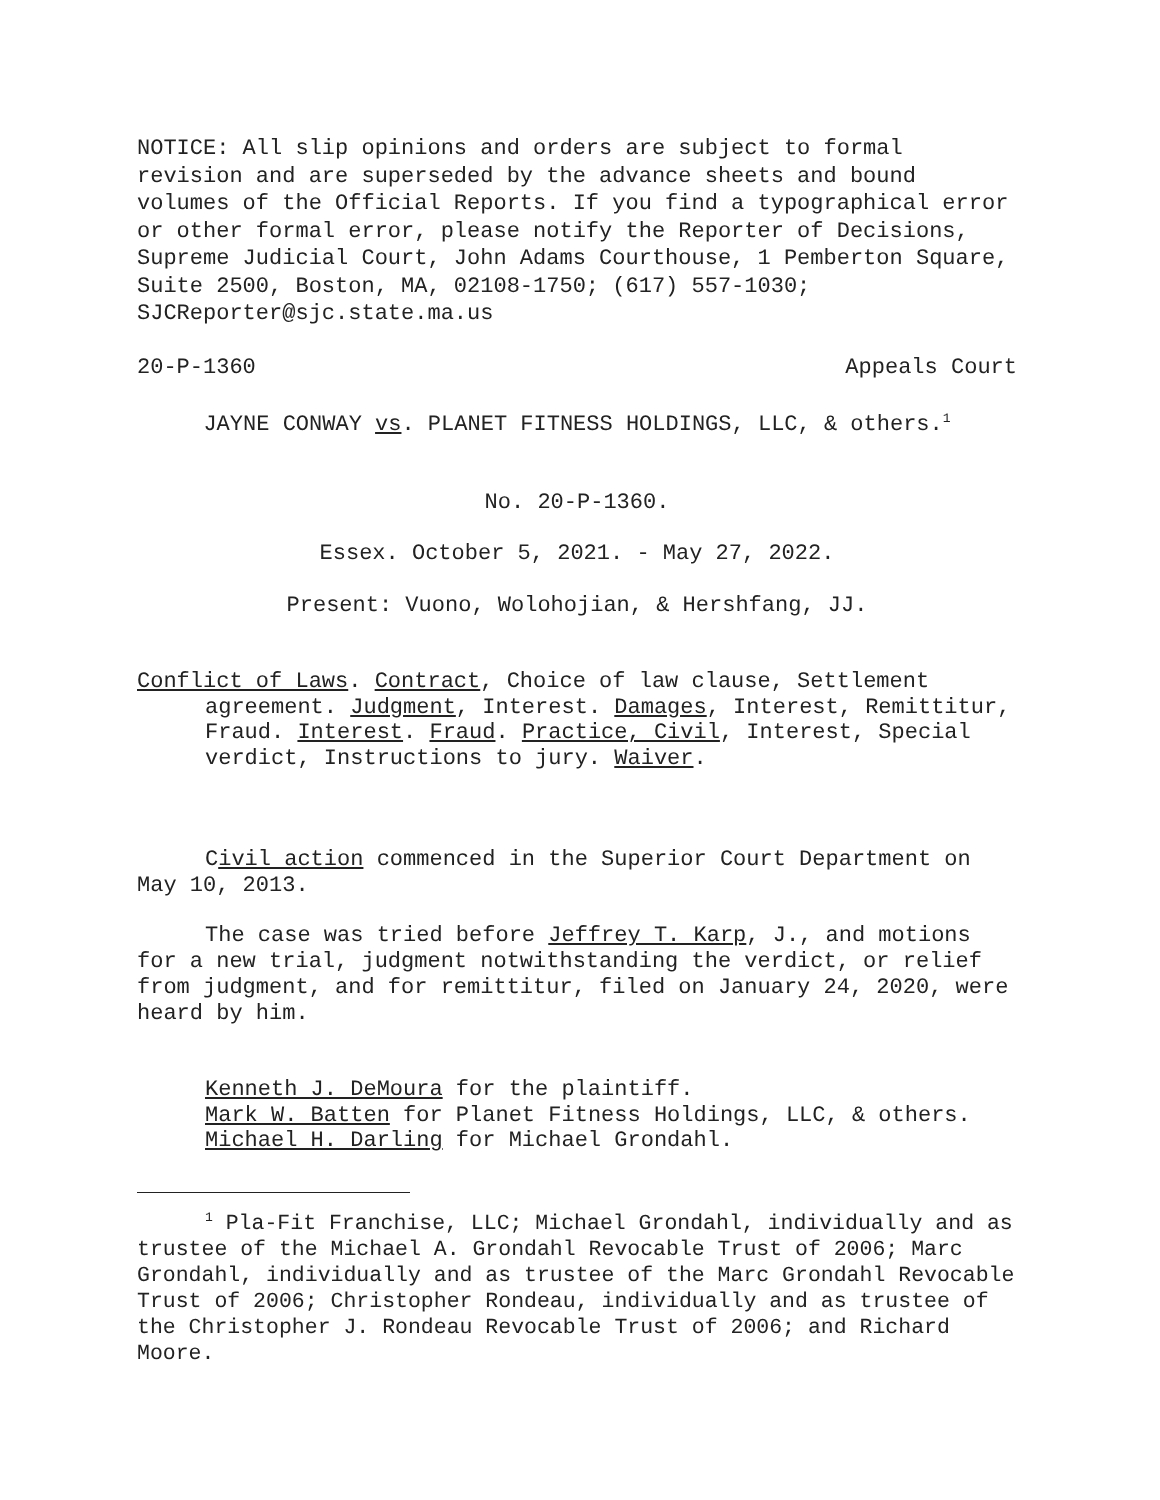NOTICE: All slip opinions and orders are subject to formal revision and are superseded by the advance sheets and bound volumes of the Official Reports. If you find a typographical error or other formal error, please notify the Reporter of Decisions, Supreme Judicial Court, John Adams Courthouse, 1 Pemberton Square, Suite 2500, Boston, MA, 02108-1750; (617) 557-1030; SJCReporter@sjc.state.ma.us
20-P-1360 Appeals Court
JAYNE CONWAY vs. PLANET FITNESS HOLDINGS, LLC, & others.<sup>1</sup>
No. 20-P-1360.
Essex. October 5, 2021. - May 27, 2022.
Present: Vuono, Wolohojian, & Hershfang, JJ.
Conflict of Laws. Contract, Choice of law clause, Settlement agreement. Judgment, Interest. Damages, Interest, Remittitur, Fraud. Interest. Fraud. Practice, Civil, Interest, Special verdict, Instructions to jury. Waiver.
Civil action commenced in the Superior Court Department on May 10, 2013.
The case was tried before Jeffrey T. Karp, J., and motions for a new trial, judgment notwithstanding the verdict, or relief from judgment, and for remittitur, filed on January 24, 2020, were heard by him.
Kenneth J. DeMoura for the plaintiff.
Mark W. Batten for Planet Fitness Holdings, LLC, & others.
Michael H. Darling for Michael Grondahl.
<sup>1</sup> Pla-Fit Franchise, LLC; Michael Grondahl, individually and as trustee of the Michael A. Grondahl Revocable Trust of 2006; Marc Grondahl, individually and as trustee of the Marc Grondahl Revocable Trust of 2006; Christopher Rondeau, individually and as trustee of the Christopher J. Rondeau Revocable Trust of 2006; and Richard Moore.